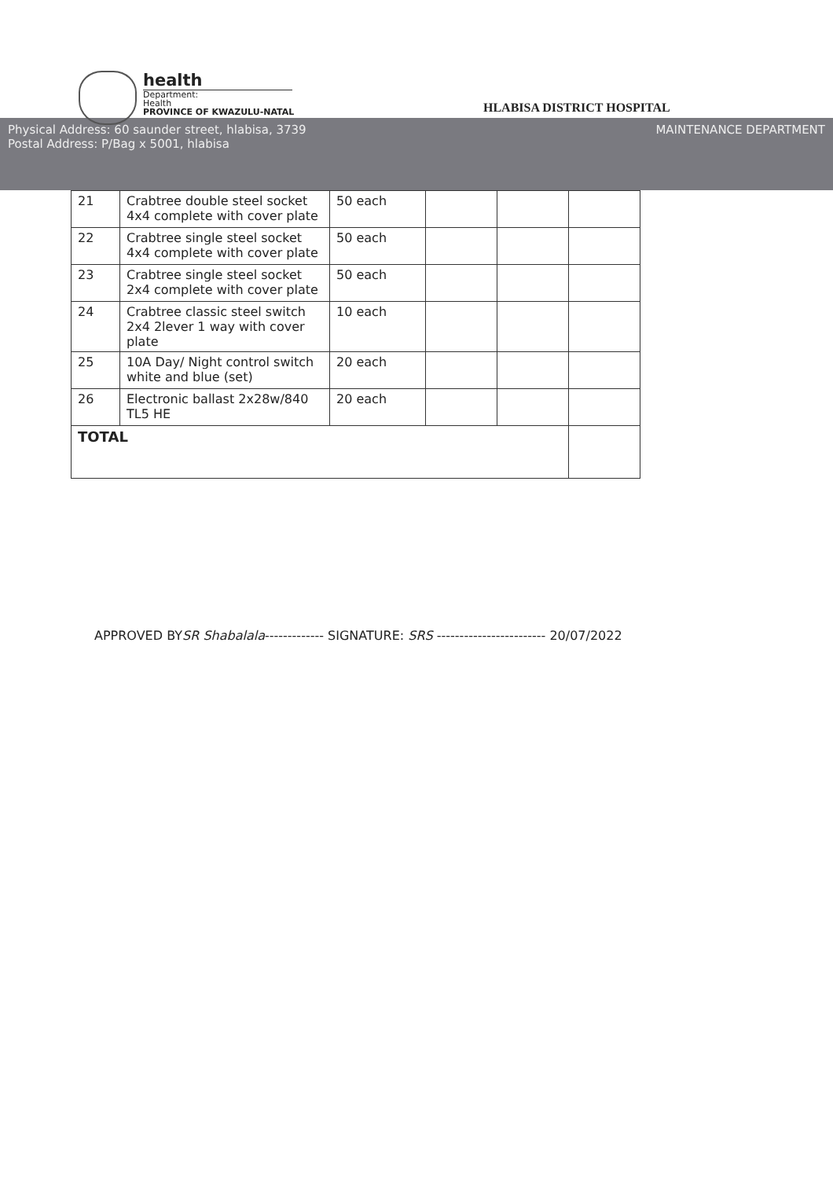health
Department:
Health
PROVINCE OF KWAZULU-NATAL
HLABISA DISTRICT HOSPITAL
Physical Address: 60 saunder street, hlabisa, 3739
Postal Address: P/Bag x 5001, hlabisa
MAINTENANCE DEPARTMENT
| 21 | Crabtree double steel socket 4x4 complete with cover plate | 50 each | | | |
| 22 | Crabtree single steel socket 4x4 complete with cover plate | 50 each | | | |
| 23 | Crabtree single steel socket 2x4 complete with cover plate | 50 each | | | |
| 24 | Crabtree classic steel switch 2x4 2lever 1 way with cover plate | 10 each | | | |
| 25 | 10A Day/ Night control switch white and blue (set) | 20 each | | | |
| 26 | Electronic ballast 2x28w/840 TL5 HE | 20 each | | | |
| TOTAL | | | | | |
APPROVED BYSR Shabalala------------- SIGNATURE: SRS ------------------------ 20/07/2022